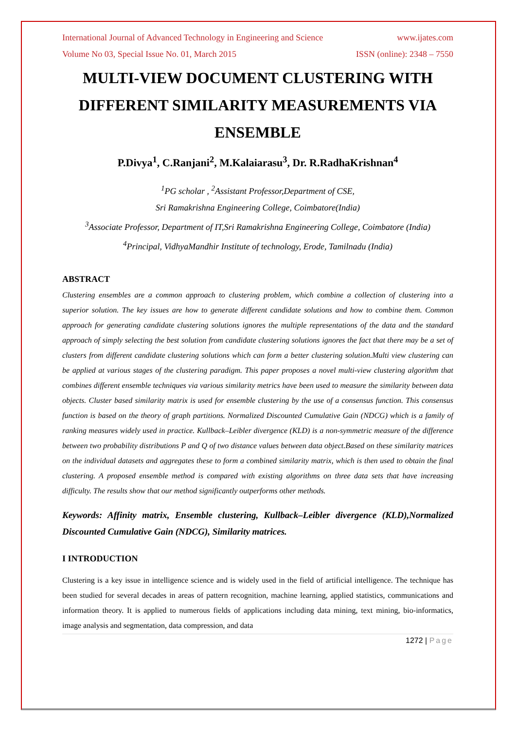International Journal of Advanced Technology in Engineering and Science www.ijates.com
Volume No 03, Special Issue No. 01, March 2015 ISSN (online): 2348 – 7550
MULTI-VIEW DOCUMENT CLUSTERING WITH DIFFERENT SIMILARITY MEASUREMENTS VIA ENSEMBLE
P.Divya<sup>1</sup>, C.Ranjani<sup>2</sup>, M.Kalaiarasu<sup>3</sup>, Dr. R.RadhaKrishnan<sup>4</sup>
<sup>1</sup> PG scholar , <sup>2</sup>Assistant Professor,Department of CSE,
Sri Ramakrishna Engineering College, Coimbatore(India)
<sup>3</sup> Associate Professor, Department of IT,Sri Ramakrishna Engineering College, Coimbatore (India)
<sup>4</sup> Principal, VidhyaMandhir Institute of technology, Erode, Tamilnadu (India)
ABSTRACT
Clustering ensembles are a common approach to clustering problem, which combine a collection of clustering into a superior solution. The key issues are how to generate different candidate solutions and how to combine them. Common approach for generating candidate clustering solutions ignores the multiple representations of the data and the standard approach of simply selecting the best solution from candidate clustering solutions ignores the fact that there may be a set of clusters from different candidate clustering solutions which can form a better clustering solution.Multi view clustering can be applied at various stages of the clustering paradigm. This paper proposes a novel multi-view clustering algorithm that combines different ensemble techniques via various similarity metrics have been used to measure the similarity between data objects. Cluster based similarity matrix is used for ensemble clustering by the use of a consensus function. This consensus function is based on the theory of graph partitions. Normalized Discounted Cumulative Gain (NDCG) which is a family of ranking measures widely used in practice. Kullback–Leibler divergence (KLD) is a non-symmetric measure of the difference between two probability distributions P and Q of two distance values between data object.Based on these similarity matrices on the individual datasets and aggregates these to form a combined similarity matrix, which is then used to obtain the final clustering. A proposed ensemble method is compared with existing algorithms on three data sets that have increasing difficulty. The results show that our method significantly outperforms other methods.
Keywords: Affinity matrix, Ensemble clustering, Kullback–Leibler divergence (KLD),Normalized Discounted Cumulative Gain (NDCG), Similarity matrices.
I INTRODUCTION
Clustering is a key issue in intelligence science and is widely used in the field of artificial intelligence. The technique has been studied for several decades in areas of pattern recognition, machine learning, applied statistics, communications and information theory. It is applied to numerous fields of applications including data mining, text mining, bio-informatics, image analysis and segmentation, data compression, and data
1272 | Page